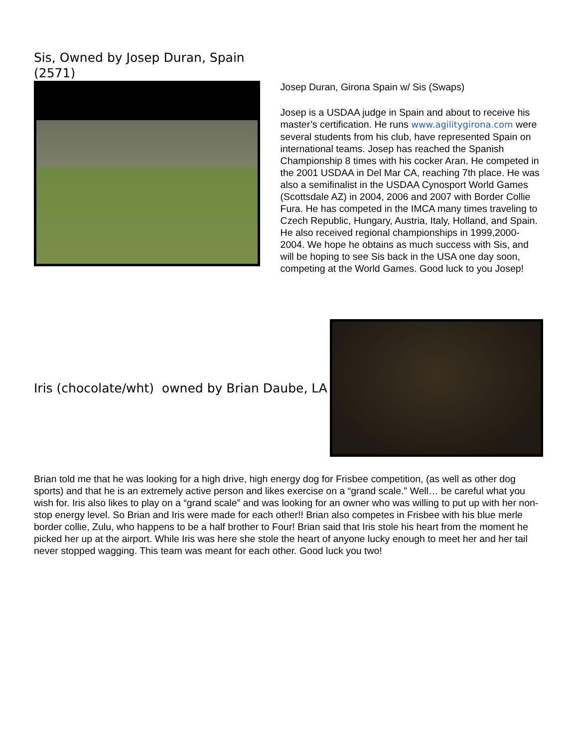Sis, Owned by Josep Duran, Spain
(2571)
Josep Duran, Girona Spain w/ Sis (Swaps)
Josep is a USDAA judge in Spain and about to receive his master’s certification. He runs www.agilitygirona.com were several students from his club, have represented Spain on international teams. Josep has reached the Spanish Championship 8 times with his cocker Aran. He competed in the 2001 USDAA in Del Mar CA, reaching 7th place. He was also a semifinalist in the USDAA Cynosport World Games (Scottsdale AZ) in 2004, 2006 and 2007 with Border Collie Fura. He has competed in the IMCA many times traveling to Czech Republic, Hungary, Austria, Italy, Holland, and Spain. He also received regional championships in 1999,2000-2004. We hope he obtains as much success with Sis, and will be hoping to see Sis back in the USA one day soon, competing at the World Games. Good luck to you Josep!
Iris (chocolate/wht) owned by Brian Daube, LA
Brian told me that he was looking for a high drive, high energy dog for Frisbee competition, (as well as other dog sports) and that he is an extremely active person and likes exercise on a “grand scale.” Well… be careful what you wish for. Iris also likes to play on a “grand scale” and was looking for an owner who was willing to put up with her non-stop energy level. So Brian and Iris were made for each other!! Brian also competes in Frisbee with his blue merle border collie, Zulu, who happens to be a half brother to Four! Brian said that Iris stole his heart from the moment he picked her up at the airport. While Iris was here she stole the heart of anyone lucky enough to meet her and her tail never stopped wagging. This team was meant for each other. Good luck you two!